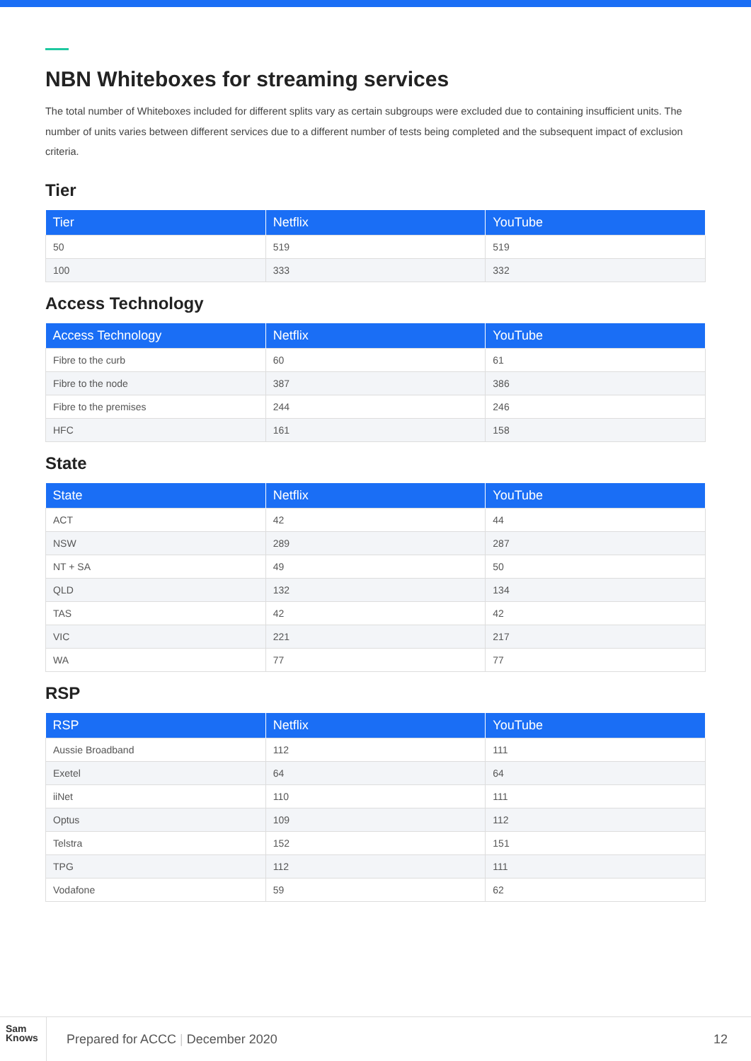NBN Whiteboxes for streaming services
The total number of Whiteboxes included for different splits vary as certain subgroups were excluded due to containing insufficient units. The number of units varies between different services due to a different number of tests being completed and the subsequent impact of exclusion criteria.
Tier
| Tier | Netflix | YouTube |
| --- | --- | --- |
| 50 | 519 | 519 |
| 100 | 333 | 332 |
Access Technology
| Access Technology | Netflix | YouTube |
| --- | --- | --- |
| Fibre to the curb | 60 | 61 |
| Fibre to the node | 387 | 386 |
| Fibre to the premises | 244 | 246 |
| HFC | 161 | 158 |
State
| State | Netflix | YouTube |
| --- | --- | --- |
| ACT | 42 | 44 |
| NSW | 289 | 287 |
| NT + SA | 49 | 50 |
| QLD | 132 | 134 |
| TAS | 42 | 42 |
| VIC | 221 | 217 |
| WA | 77 | 77 |
RSP
| RSP | Netflix | YouTube |
| --- | --- | --- |
| Aussie Broadband | 112 | 111 |
| Exetel | 64 | 64 |
| iiNet | 110 | 111 |
| Optus | 109 | 112 |
| Telstra | 152 | 151 |
| TPG | 112 | 111 |
| Vodafone | 59 | 62 |
Sam
Knows
Prepared for ACCC | December 2020
12